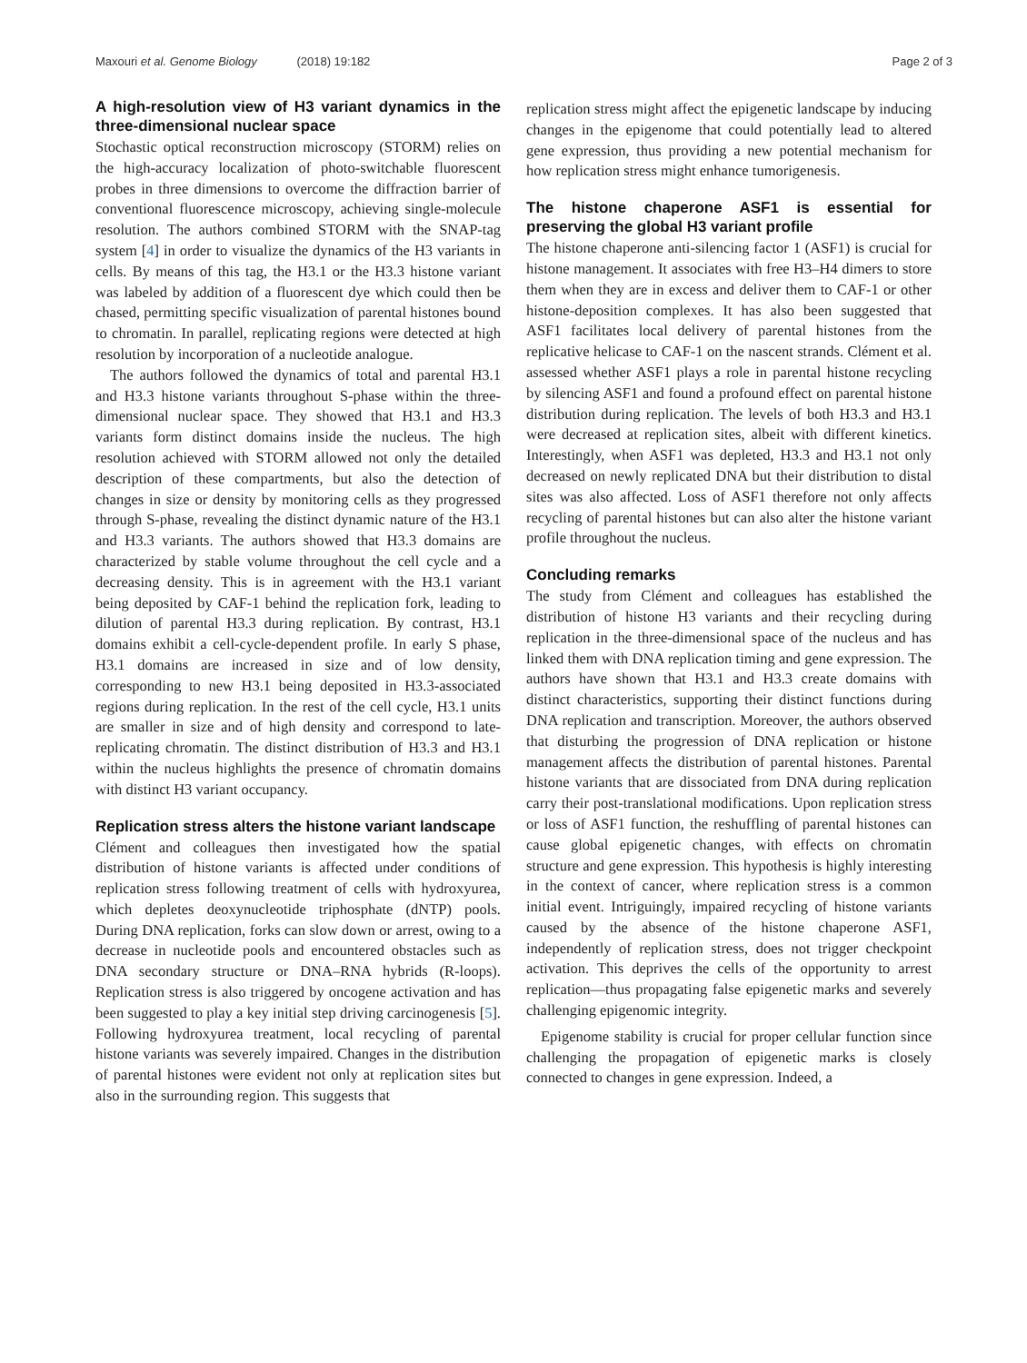Maxouri et al. Genome Biology (2018) 19:182 Page 2 of 3
A high-resolution view of H3 variant dynamics in the three-dimensional nuclear space
Stochastic optical reconstruction microscopy (STORM) relies on the high-accuracy localization of photo-switchable fluorescent probes in three dimensions to overcome the diffraction barrier of conventional fluorescence microscopy, achieving single-molecule resolution. The authors combined STORM with the SNAP-tag system [4] in order to visualize the dynamics of the H3 variants in cells. By means of this tag, the H3.1 or the H3.3 histone variant was labeled by addition of a fluorescent dye which could then be chased, permitting specific visualization of parental histones bound to chromatin. In parallel, replicating regions were detected at high resolution by incorporation of a nucleotide analogue.
The authors followed the dynamics of total and parental H3.1 and H3.3 histone variants throughout S-phase within the three-dimensional nuclear space. They showed that H3.1 and H3.3 variants form distinct domains inside the nucleus. The high resolution achieved with STORM allowed not only the detailed description of these compartments, but also the detection of changes in size or density by monitoring cells as they progressed through S-phase, revealing the distinct dynamic nature of the H3.1 and H3.3 variants. The authors showed that H3.3 domains are characterized by stable volume throughout the cell cycle and a decreasing density. This is in agreement with the H3.1 variant being deposited by CAF-1 behind the replication fork, leading to dilution of parental H3.3 during replication. By contrast, H3.1 domains exhibit a cell-cycle-dependent profile. In early S phase, H3.1 domains are increased in size and of low density, corresponding to new H3.1 being deposited in H3.3-associated regions during replication. In the rest of the cell cycle, H3.1 units are smaller in size and of high density and correspond to late-replicating chromatin. The distinct distribution of H3.3 and H3.1 within the nucleus highlights the presence of chromatin domains with distinct H3 variant occupancy.
Replication stress alters the histone variant landscape
Clément and colleagues then investigated how the spatial distribution of histone variants is affected under conditions of replication stress following treatment of cells with hydroxyurea, which depletes deoxynucleotide triphosphate (dNTP) pools. During DNA replication, forks can slow down or arrest, owing to a decrease in nucleotide pools and encountered obstacles such as DNA secondary structure or DNA–RNA hybrids (R-loops). Replication stress is also triggered by oncogene activation and has been suggested to play a key initial step driving carcinogenesis [5]. Following hydroxyurea treatment, local recycling of parental histone variants was severely impaired. Changes in the distribution of parental histones were evident not only at replication sites but also in the surrounding region. This suggests that
replication stress might affect the epigenetic landscape by inducing changes in the epigenome that could potentially lead to altered gene expression, thus providing a new potential mechanism for how replication stress might enhance tumorigenesis.
The histone chaperone ASF1 is essential for preserving the global H3 variant profile
The histone chaperone anti-silencing factor 1 (ASF1) is crucial for histone management. It associates with free H3–H4 dimers to store them when they are in excess and deliver them to CAF-1 or other histone-deposition complexes. It has also been suggested that ASF1 facilitates local delivery of parental histones from the replicative helicase to CAF-1 on the nascent strands. Clément et al. assessed whether ASF1 plays a role in parental histone recycling by silencing ASF1 and found a profound effect on parental histone distribution during replication. The levels of both H3.3 and H3.1 were decreased at replication sites, albeit with different kinetics. Interestingly, when ASF1 was depleted, H3.3 and H3.1 not only decreased on newly replicated DNA but their distribution to distal sites was also affected. Loss of ASF1 therefore not only affects recycling of parental histones but can also alter the histone variant profile throughout the nucleus.
Concluding remarks
The study from Clément and colleagues has established the distribution of histone H3 variants and their recycling during replication in the three-dimensional space of the nucleus and has linked them with DNA replication timing and gene expression. The authors have shown that H3.1 and H3.3 create domains with distinct characteristics, supporting their distinct functions during DNA replication and transcription. Moreover, the authors observed that disturbing the progression of DNA replication or histone management affects the distribution of parental histones. Parental histone variants that are dissociated from DNA during replication carry their post-translational modifications. Upon replication stress or loss of ASF1 function, the reshuffling of parental histones can cause global epigenetic changes, with effects on chromatin structure and gene expression. This hypothesis is highly interesting in the context of cancer, where replication stress is a common initial event. Intriguingly, impaired recycling of histone variants caused by the absence of the histone chaperone ASF1, independently of replication stress, does not trigger checkpoint activation. This deprives the cells of the opportunity to arrest replication—thus propagating false epigenetic marks and severely challenging epigenomic integrity.
Epigenome stability is crucial for proper cellular function since challenging the propagation of epigenetic marks is closely connected to changes in gene expression. Indeed, a